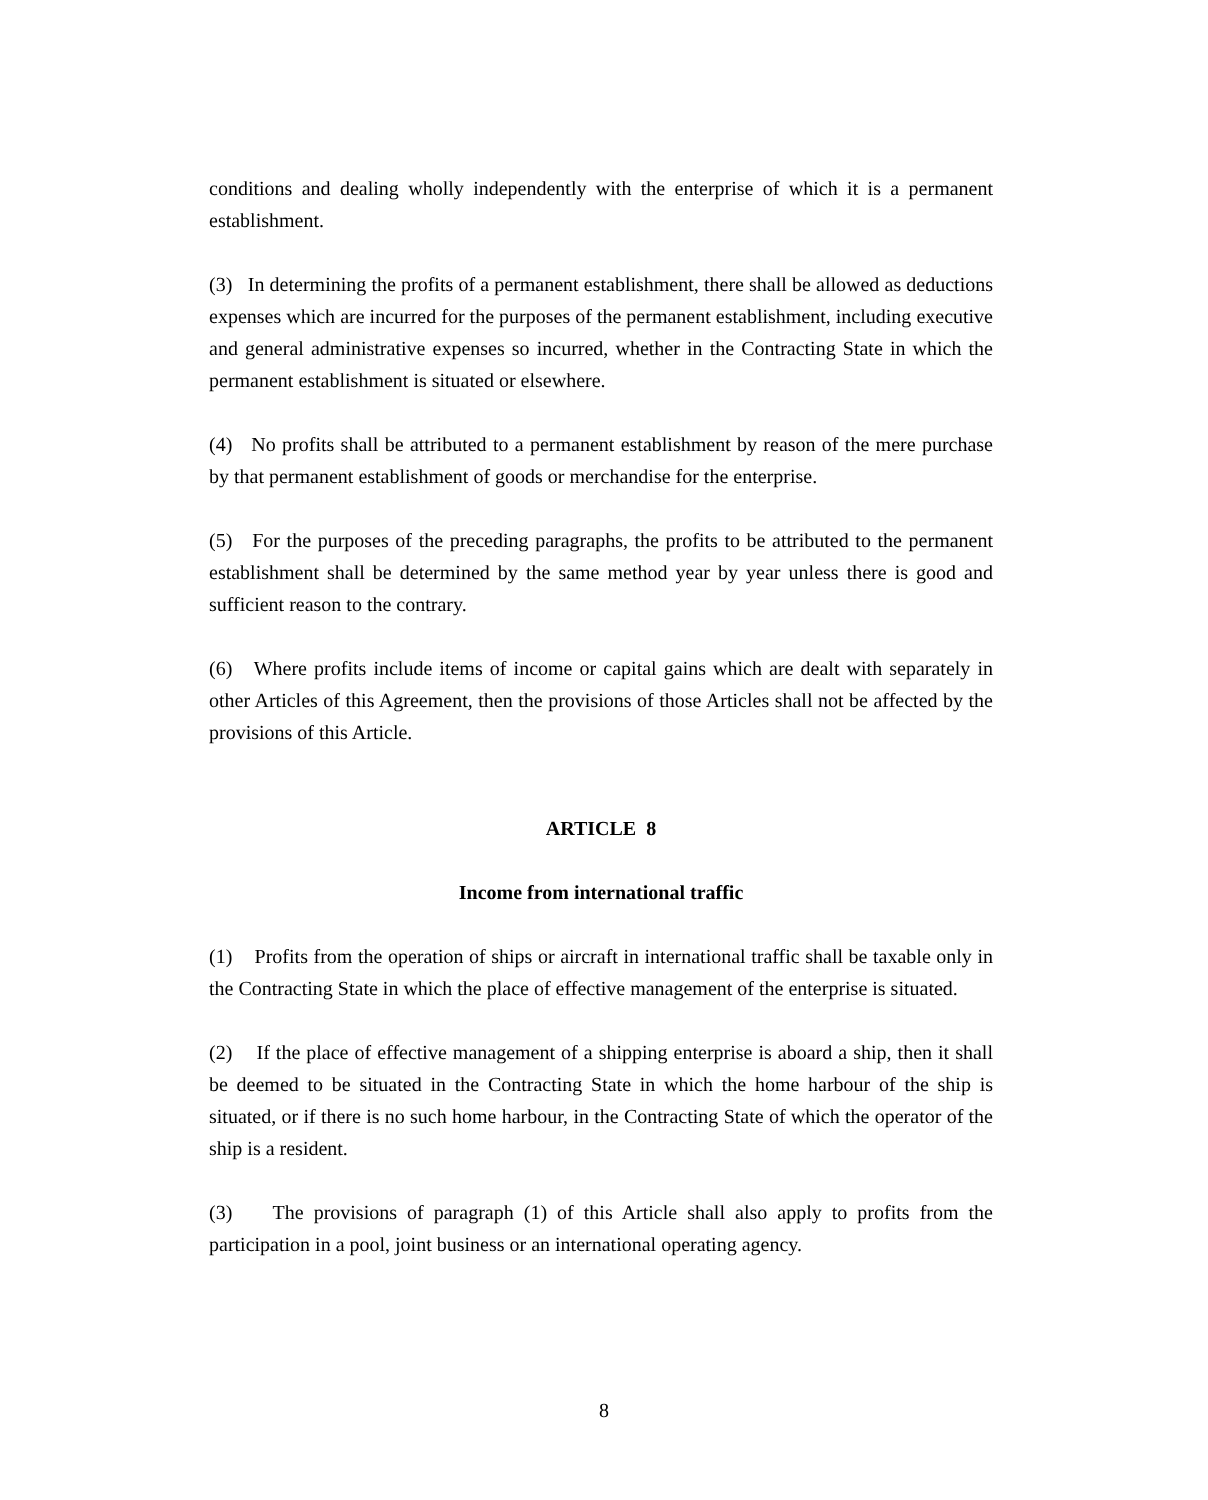conditions and dealing wholly independently with the enterprise of which it is a permanent establishment.
(3) In determining the profits of a permanent establishment, there shall be allowed as deductions expenses which are incurred for the purposes of the permanent establishment, including executive and general administrative expenses so incurred, whether in the Contracting State in which the permanent establishment is situated or elsewhere.
(4) No profits shall be attributed to a permanent establishment by reason of the mere purchase by that permanent establishment of goods or merchandise for the enterprise.
(5) For the purposes of the preceding paragraphs, the profits to be attributed to the permanent establishment shall be determined by the same method year by year unless there is good and sufficient reason to the contrary.
(6) Where profits include items of income or capital gains which are dealt with separately in other Articles of this Agreement, then the provisions of those Articles shall not be affected by the provisions of this Article.
ARTICLE 8
Income from international traffic
(1) Profits from the operation of ships or aircraft in international traffic shall be taxable only in the Contracting State in which the place of effective management of the enterprise is situated.
(2) If the place of effective management of a shipping enterprise is aboard a ship, then it shall be deemed to be situated in the Contracting State in which the home harbour of the ship is situated, or if there is no such home harbour, in the Contracting State of which the operator of the ship is a resident.
(3) The provisions of paragraph (1) of this Article shall also apply to profits from the participation in a pool, joint business or an international operating agency.
8